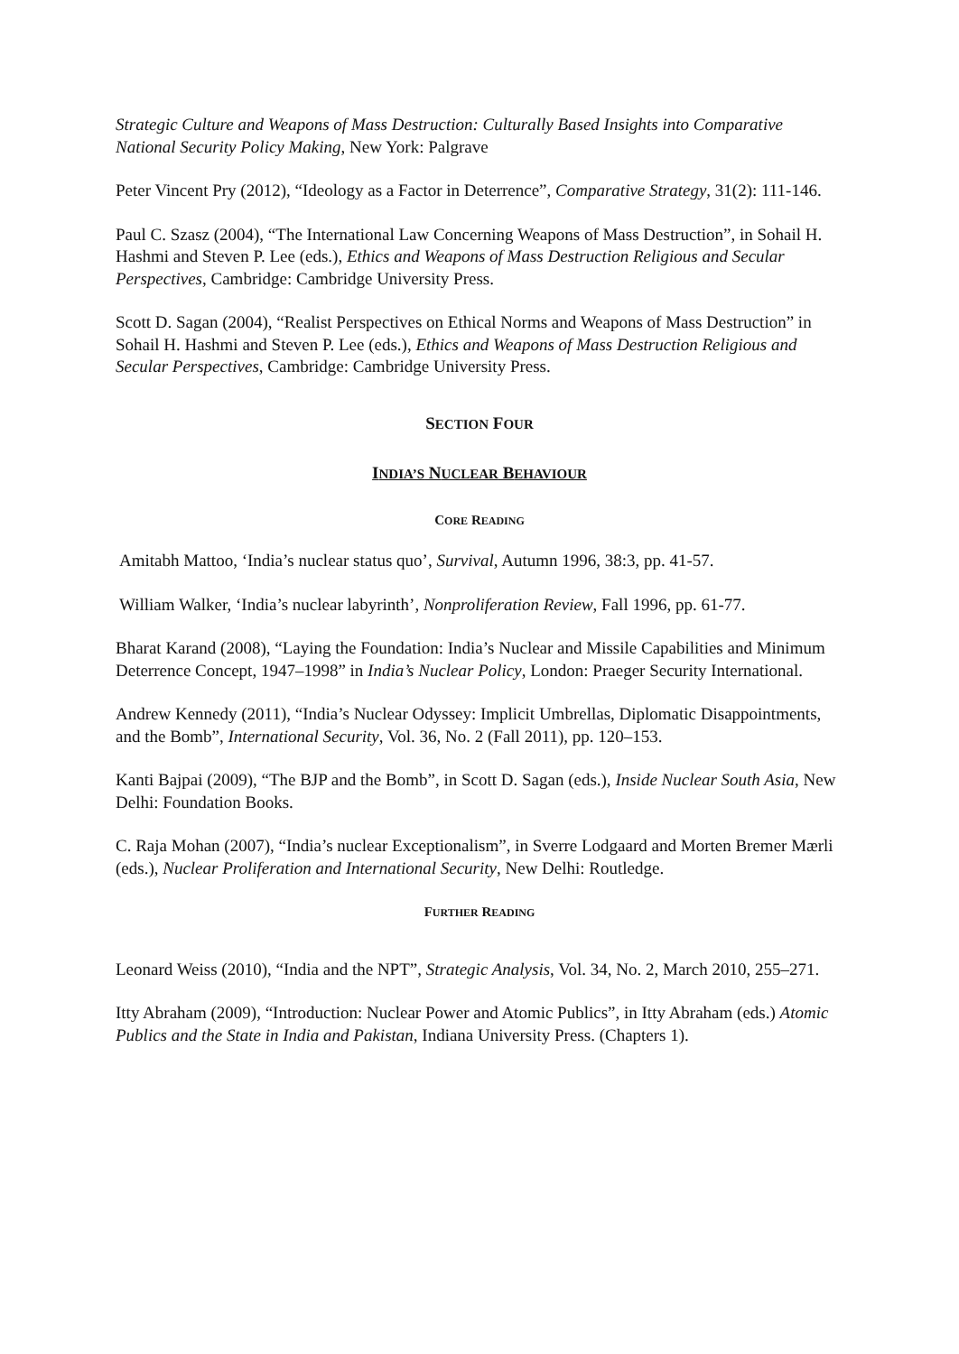Strategic Culture and Weapons of Mass Destruction: Culturally Based Insights into Comparative National Security Policy Making, New York: Palgrave
Peter Vincent Pry (2012), “Ideology as a Factor in Deterrence”, Comparative Strategy, 31(2): 111-146.
Paul C. Szasz (2004), “The International Law Concerning Weapons of Mass Destruction”, in Sohail H. Hashmi and Steven P. Lee (eds.), Ethics and Weapons of Mass Destruction Religious and Secular Perspectives, Cambridge: Cambridge University Press.
Scott D. Sagan (2004), “Realist Perspectives on Ethical Norms and Weapons of Mass Destruction” in Sohail H. Hashmi and Steven P. Lee (eds.), Ethics and Weapons of Mass Destruction Religious and Secular Perspectives, Cambridge: Cambridge University Press.
SECTION FOUR
INDIA’S NUCLEAR BEHAVIOUR
CORE READING
Amitabh Mattoo, ‘India’s nuclear status quo’, Survival, Autumn 1996, 38:3, pp. 41-57.
William Walker, ‘India’s nuclear labyrinth’, Nonproliferation Review, Fall 1996, pp. 61-77.
Bharat Karand (2008), “Laying the Foundation: India’s Nuclear and Missile Capabilities and Minimum Deterrence Concept, 1947–1998” in India’s Nuclear Policy, London: Praeger Security International.
Andrew Kennedy (2011), “India’s Nuclear Odyssey: Implicit Umbrellas, Diplomatic Disappointments, and the Bomb”, International Security, Vol. 36, No. 2 (Fall 2011), pp. 120–153.
Kanti Bajpai (2009), “The BJP and the Bomb”, in Scott D. Sagan (eds.), Inside Nuclear South Asia, New Delhi: Foundation Books.
C. Raja Mohan (2007), “India’s nuclear Exceptionalism”, in Sverre Lodgaard and Morten Bremer Mærli (eds.), Nuclear Proliferation and International Security, New Delhi: Routledge.
FURTHER READING
Leonard Weiss (2010), “India and the NPT”, Strategic Analysis, Vol. 34, No. 2, March 2010, 255–271.
Itty Abraham (2009), “Introduction: Nuclear Power and Atomic Publics”, in Itty Abraham (eds.) Atomic Publics and the State in India and Pakistan, Indiana University Press. (Chapters 1).